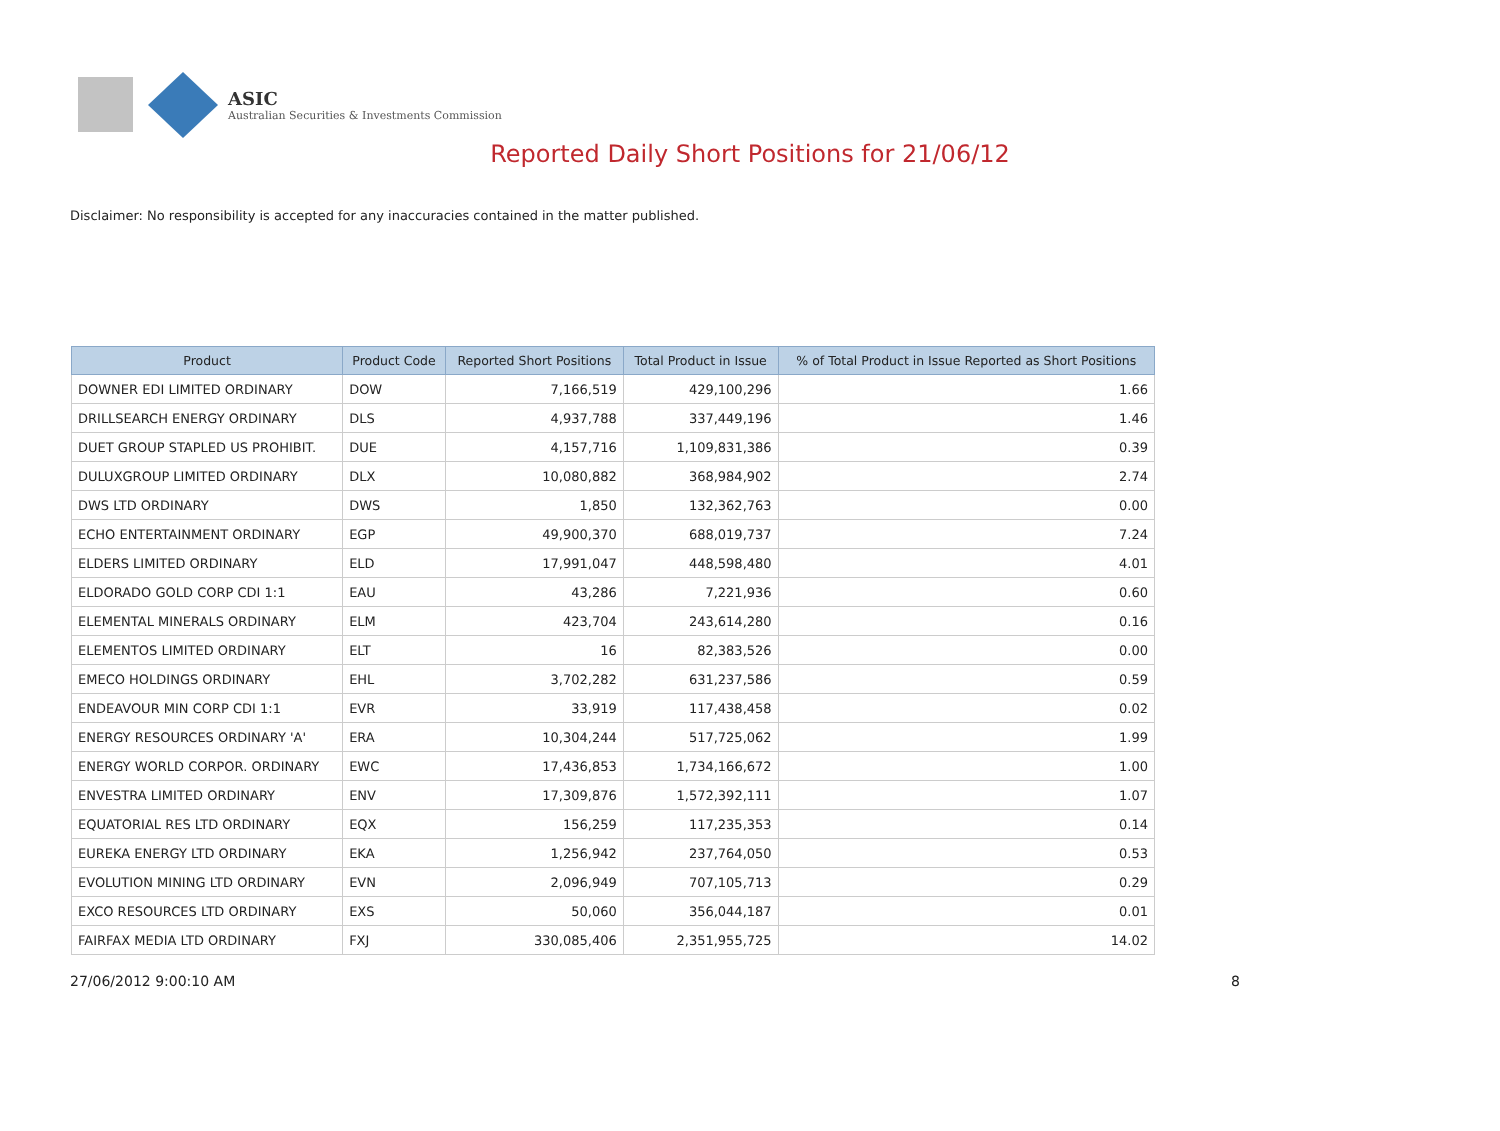ASIC
Australian Securities & Investments Commission
Reported Daily Short Positions for 21/06/12
Disclaimer: No responsibility is accepted for any inaccuracies contained in the matter published.
| Product | Product Code | Reported Short Positions | Total Product in Issue | % of Total Product in Issue Reported as Short Positions |
| --- | --- | --- | --- | --- |
| DOWNER EDI LIMITED ORDINARY | DOW | 7,166,519 | 429,100,296 | 1.66 |
| DRILLSEARCH ENERGY ORDINARY | DLS | 4,937,788 | 337,449,196 | 1.46 |
| DUET GROUP STAPLED US PROHIBIT. | DUE | 4,157,716 | 1,109,831,386 | 0.39 |
| DULUXGROUP LIMITED ORDINARY | DLX | 10,080,882 | 368,984,902 | 2.74 |
| DWS LTD ORDINARY | DWS | 1,850 | 132,362,763 | 0.00 |
| ECHO ENTERTAINMENT ORDINARY | EGP | 49,900,370 | 688,019,737 | 7.24 |
| ELDERS LIMITED ORDINARY | ELD | 17,991,047 | 448,598,480 | 4.01 |
| ELDORADO GOLD CORP CDI 1:1 | EAU | 43,286 | 7,221,936 | 0.60 |
| ELEMENTAL MINERALS ORDINARY | ELM | 423,704 | 243,614,280 | 0.16 |
| ELEMENTOS LIMITED ORDINARY | ELT | 16 | 82,383,526 | 0.00 |
| EMECO HOLDINGS ORDINARY | EHL | 3,702,282 | 631,237,586 | 0.59 |
| ENDEAVOUR MIN CORP CDI 1:1 | EVR | 33,919 | 117,438,458 | 0.02 |
| ENERGY RESOURCES ORDINARY 'A' | ERA | 10,304,244 | 517,725,062 | 1.99 |
| ENERGY WORLD CORPOR. ORDINARY | EWC | 17,436,853 | 1,734,166,672 | 1.00 |
| ENVESTRA LIMITED ORDINARY | ENV | 17,309,876 | 1,572,392,111 | 1.07 |
| EQUATORIAL RES LTD ORDINARY | EQX | 156,259 | 117,235,353 | 0.14 |
| EUREKA ENERGY LTD ORDINARY | EKA | 1,256,942 | 237,764,050 | 0.53 |
| EVOLUTION MINING LTD ORDINARY | EVN | 2,096,949 | 707,105,713 | 0.29 |
| EXCO RESOURCES LTD ORDINARY | EXS | 50,060 | 356,044,187 | 0.01 |
| FAIRFAX MEDIA LTD ORDINARY | FXJ | 330,085,406 | 2,351,955,725 | 14.02 |
27/06/2012 9:00:10 AM 8